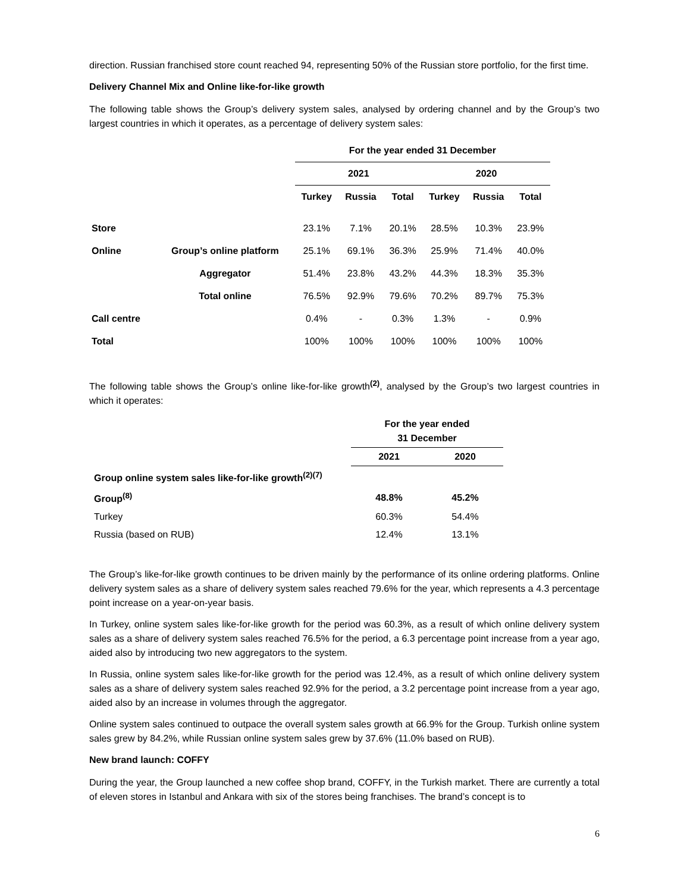direction. Russian franchised store count reached 94, representing 50% of the Russian store portfolio, for the first time.
Delivery Channel Mix and Online like-for-like growth
The following table shows the Group’s delivery system sales, analysed by ordering channel and by the Group’s two largest countries in which it operates, as a percentage of delivery system sales:
| | | For the year ended 31 December | | | | | |
| | | 2021 | | | 2020 | | |
| | | Turkey | Russia | Total | Turkey | Russia | Total |
| Store | | 23.1% | 7.1% | 20.1% | 28.5% | 10.3% | 23.9% |
| Online | Group’s online platform | 25.1% | 69.1% | 36.3% | 25.9% | 71.4% | 40.0% |
| | Aggregator | 51.4% | 23.8% | 43.2% | 44.3% | 18.3% | 35.3% |
| | Total online | 76.5% | 92.9% | 79.6% | 70.2% | 89.7% | 75.3% |
| Call centre | | 0.4% | - | 0.3% | 1.3% | - | 0.9% |
| Total | | 100% | 100% | 100% | 100% | 100% | 100% |
The following table shows the Group’s online like-for-like growth<sup>(2)</sup>, analysed by the Group’s two largest countries in which it operates:
| | For the year ended 31 December | |
| | 2021 | 2020 |
| Group online system sales like-for-like growth<sup>(2)(7)</sup> | | |
| Group<sup>(8)</sup> | 48.8% | 45.2% |
| Turkey | 60.3% | 54.4% |
| Russia (based on RUB) | 12.4% | 13.1% |
The Group’s like-for-like growth continues to be driven mainly by the performance of its online ordering platforms. Online delivery system sales as a share of delivery system sales reached 79.6% for the year, which represents a 4.3 percentage point increase on a year-on-year basis.
In Turkey, online system sales like-for-like growth for the period was 60.3%, as a result of which online delivery system sales as a share of delivery system sales reached 76.5% for the period, a 6.3 percentage point increase from a year ago, aided also by introducing two new aggregators to the system.
In Russia, online system sales like-for-like growth for the period was 12.4%, as a result of which online delivery system sales as a share of delivery system sales reached 92.9% for the period, a 3.2 percentage point increase from a year ago, aided also by an increase in volumes through the aggregator.
Online system sales continued to outpace the overall system sales growth at 66.9% for the Group. Turkish online system sales grew by 84.2%, while Russian online system sales grew by 37.6% (11.0% based on RUB).
New brand launch: COFFY
During the year, the Group launched a new coffee shop brand, COFFY, in the Turkish market. There are currently a total of eleven stores in Istanbul and Ankara with six of the stores being franchises. The brand’s concept is to
6